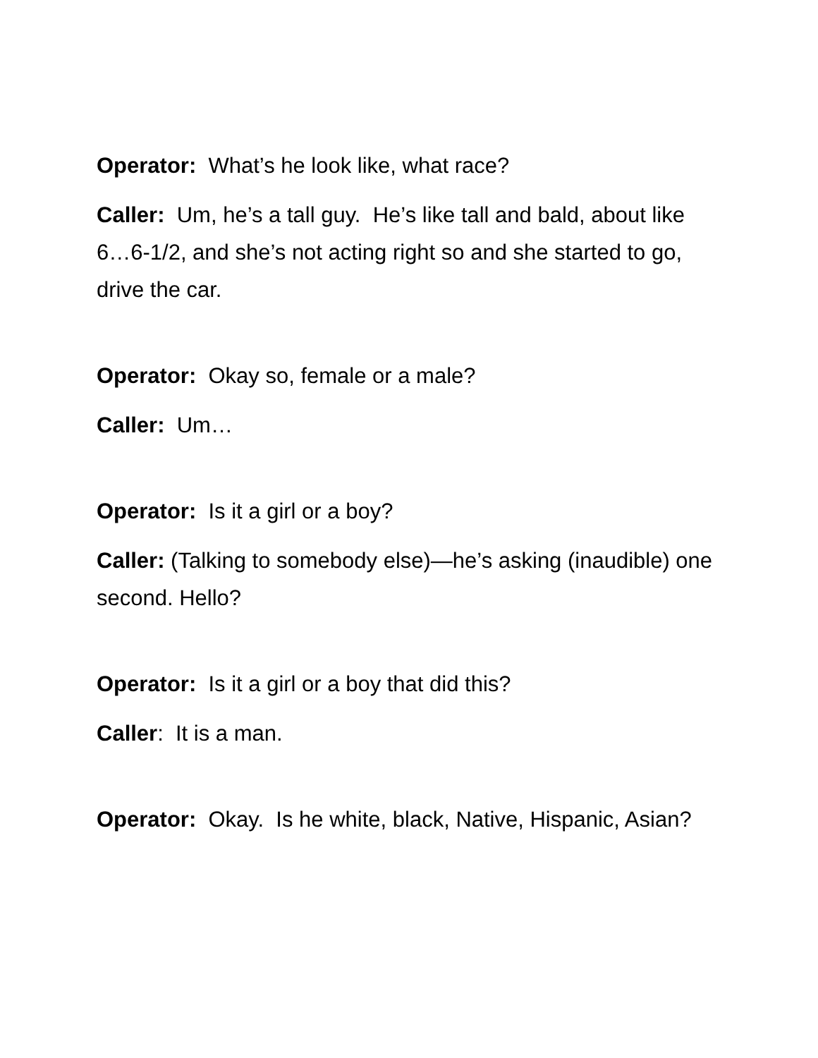Operator: What’s he look like, what race?
Caller: Um, he’s a tall guy. He’s like tall and bald, about like 6…6-1/2, and she’s not acting right so and she started to go, drive the car.
Operator: Okay so, female or a male?
Caller: Um…
Operator: Is it a girl or a boy?
Caller: (Talking to somebody else)—he’s asking (inaudible) one second. Hello?
Operator: Is it a girl or a boy that did this?
Caller: It is a man.
Operator: Okay. Is he white, black, Native, Hispanic, Asian?